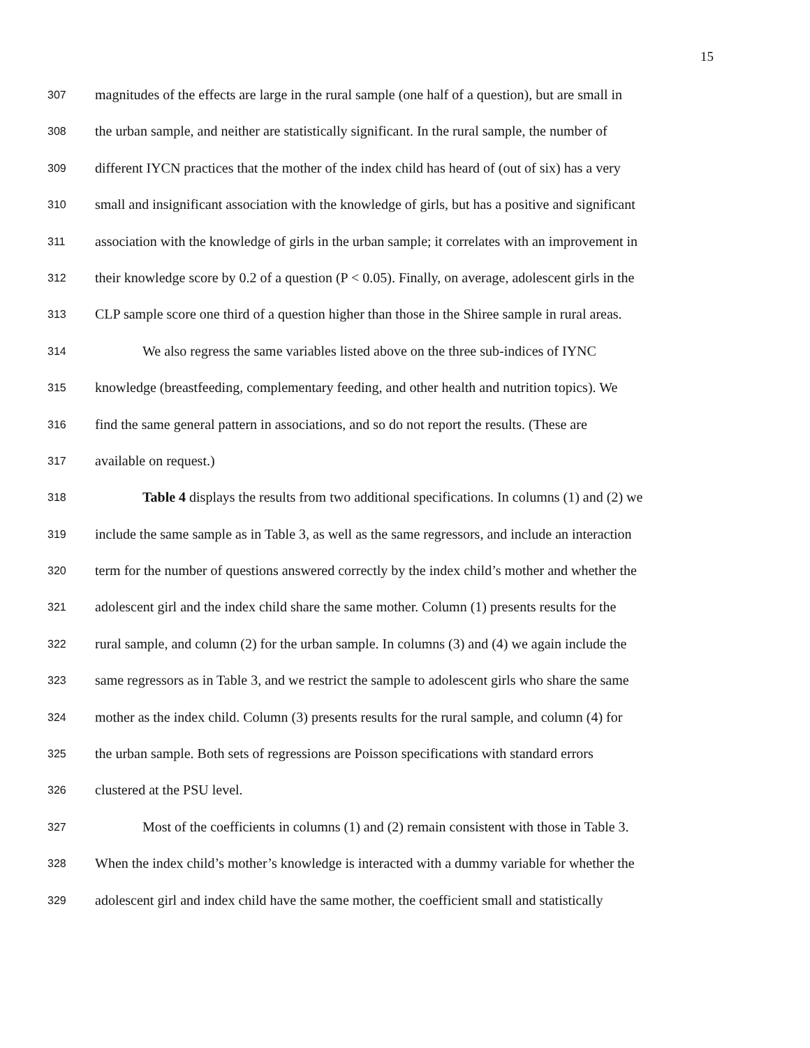15
307 magnitudes of the effects are large in the rural sample (one half of a question), but are small in
308 the urban sample, and neither are statistically significant. In the rural sample, the number of
309 different IYCN practices that the mother of the index child has heard of (out of six) has a very
310 small and insignificant association with the knowledge of girls, but has a positive and significant
311 association with the knowledge of girls in the urban sample; it correlates with an improvement in
312 their knowledge score by 0.2 of a question (P < 0.05). Finally, on average, adolescent girls in the
313 CLP sample score one third of a question higher than those in the Shiree sample in rural areas.
314 We also regress the same variables listed above on the three sub-indices of IYNC
315 knowledge (breastfeeding, complementary feeding, and other health and nutrition topics). We
316 find the same general pattern in associations, and so do not report the results. (These are
317 available on request.)
318 Table 4 displays the results from two additional specifications. In columns (1) and (2) we
319 include the same sample as in Table 3, as well as the same regressors, and include an interaction
320 term for the number of questions answered correctly by the index child’s mother and whether the
321 adolescent girl and the index child share the same mother. Column (1) presents results for the
322 rural sample, and column (2) for the urban sample. In columns (3) and (4) we again include the
323 same regressors as in Table 3, and we restrict the sample to adolescent girls who share the same
324 mother as the index child. Column (3) presents results for the rural sample, and column (4) for
325 the urban sample. Both sets of regressions are Poisson specifications with standard errors
326 clustered at the PSU level.
327 Most of the coefficients in columns (1) and (2) remain consistent with those in Table 3.
328 When the index child’s mother’s knowledge is interacted with a dummy variable for whether the
329 adolescent girl and index child have the same mother, the coefficient small and statistically